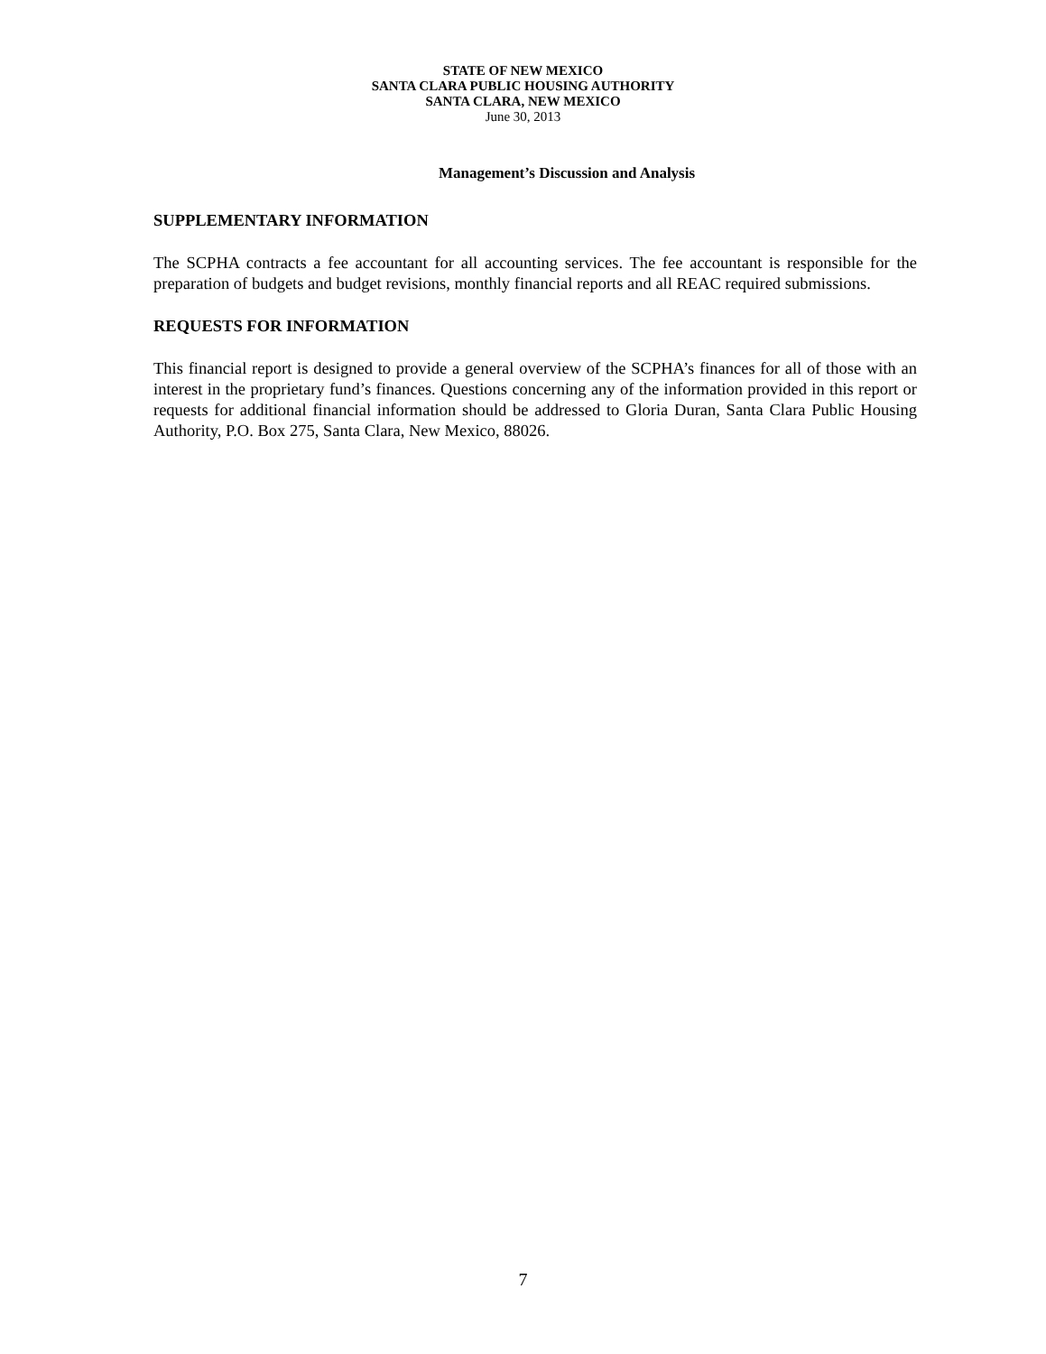STATE OF NEW MEXICO
SANTA CLARA PUBLIC HOUSING AUTHORITY
SANTA CLARA, NEW MEXICO
June 30, 2013
Management’s Discussion and Analysis
SUPPLEMENTARY INFORMATION
The SCPHA contracts a fee accountant for all accounting services. The fee accountant is responsible for the preparation of budgets and budget revisions, monthly financial reports and all REAC required submissions.
REQUESTS FOR INFORMATION
This financial report is designed to provide a general overview of the SCPHA’s finances for all of those with an interest in the proprietary fund’s finances. Questions concerning any of the information provided in this report or requests for additional financial information should be addressed to Gloria Duran, Santa Clara Public Housing Authority, P.O. Box 275, Santa Clara, New Mexico, 88026.
7